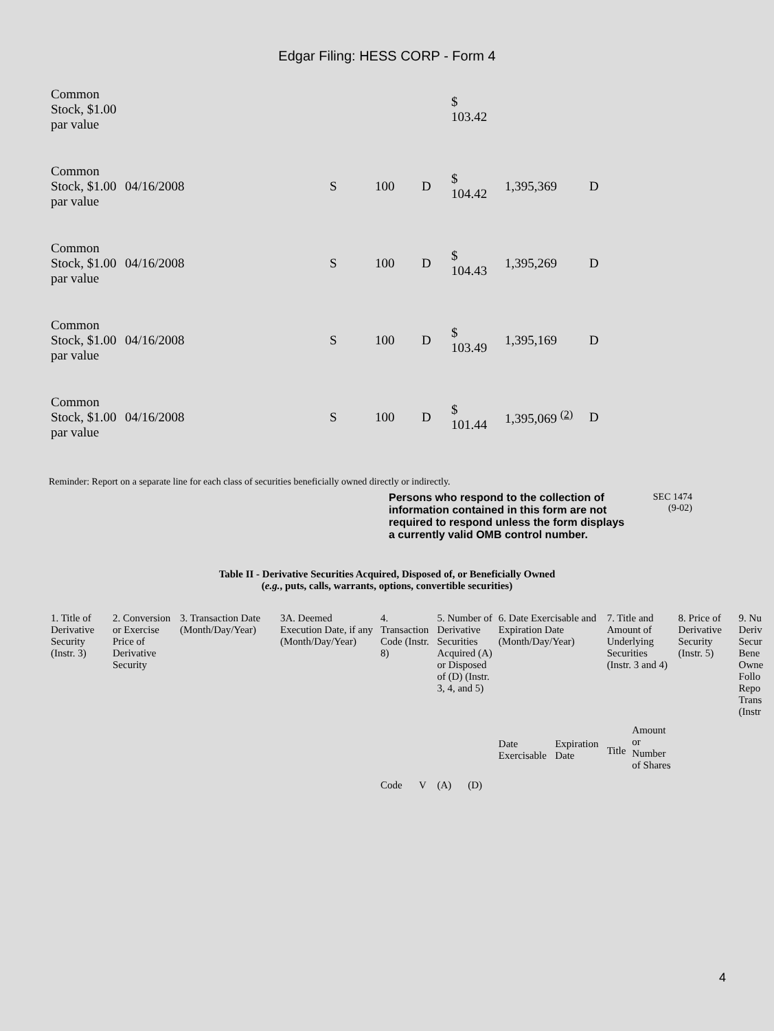Edgar Filing: HESS CORP - Form 4
| Common Stock, $1.00 par value | | | | | $ 103.42 | | |
| Common Stock, $1.00 par value | 04/16/2008 | S | 100 | D | $ 104.42 | 1,395,369 | D |
| Common Stock, $1.00 par value | 04/16/2008 | S | 100 | D | $ 104.43 | 1,395,269 | D |
| Common Stock, $1.00 par value | 04/16/2008 | S | 100 | D | $ 103.49 | 1,395,169 | D |
| Common Stock, $1.00 par value | 04/16/2008 | S | 100 | D | $ 101.44 | 1,395,069 <sup>(2)</sup> | D |
Reminder: Report on a separate line for each class of securities beneficially owned directly or indirectly.
Persons who respond to the collection of information contained in this form are not required to respond unless the form displays a currently valid OMB control number.
SEC 1474
(9-02)
Table II - Derivative Securities Acquired, Disposed of, or Beneficially Owned
(e.g., puts, calls, warrants, options, convertible securities)
| 1. Title of Derivative Security (Instr. 3) | 2. Conversion or Exercise Price of Derivative Security | 3. Transaction Date (Month/Day/Year) | 3A. Deemed Execution Date, if any (Month/Day/Year) | 4. Transaction Code (Instr. 8) | | 5. Number of Derivative Securities Acquired (A) or Disposed of (D) (Instr. 3, 4, and 5) | | 6. Date Exercisable and Expiration Date (Month/Day/Year) | | 7. Title and Amount of Underlying Securities (Instr. 3 and 4) | | 8. Price of Derivative Security (Instr. 5) | 9. Nu Deriv Secur Bene Owne Follo Repo Trans (Instr |
| --- | --- | --- | --- | --- | --- | --- | --- | --- | --- | --- | --- | --- | --- |
| | | | | Code | V | (A) | (D) | Date Exercisable | Expiration Date | Title | Amount or Number of Shares | | |
4